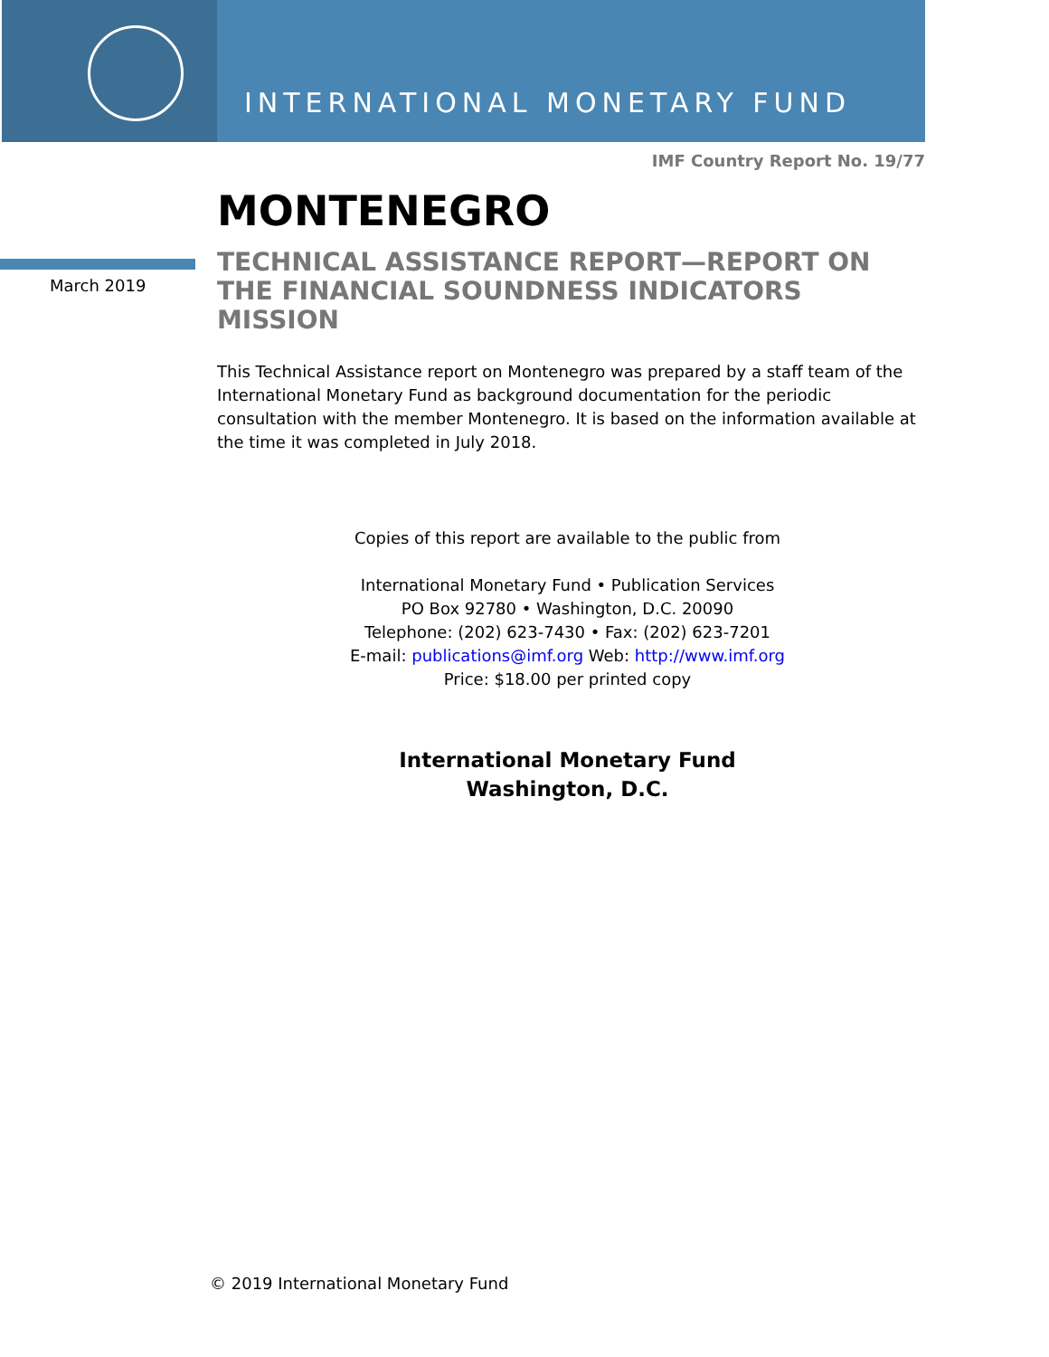INTERNATIONAL MONETARY FUND
IMF Country Report No. 19/77
MONTENEGRO
March 2019
TECHNICAL ASSISTANCE REPORT—REPORT ON THE FINANCIAL SOUNDNESS INDICATORS MISSION
This Technical Assistance report on Montenegro was prepared by a staff team of the International Monetary Fund as background documentation for the periodic consultation with the member Montenegro. It is based on the information available at the time it was completed in July 2018.
Copies of this report are available to the public from
International Monetary Fund • Publication Services
PO Box 92780 • Washington, D.C. 20090
Telephone: (202) 623-7430 • Fax: (202) 623-7201
E-mail: publications@imf.org Web: http://www.imf.org
Price: $18.00 per printed copy
International Monetary Fund
Washington, D.C.
© 2019 International Monetary Fund